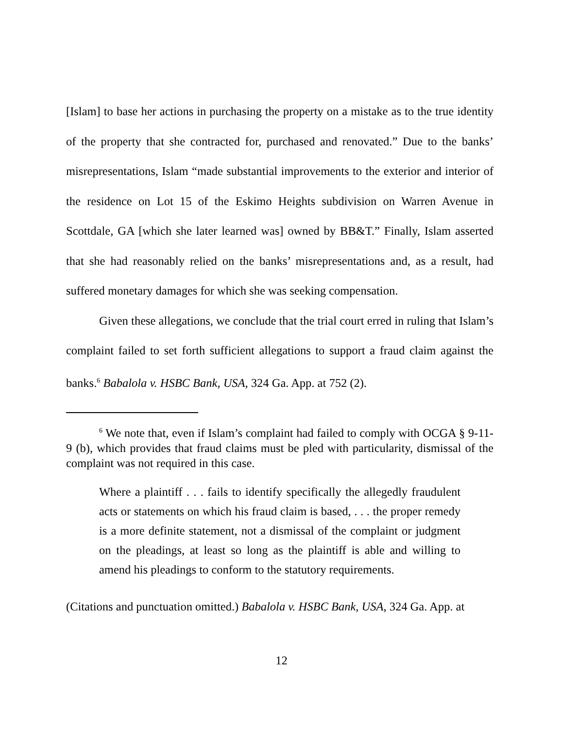[Islam] to base her actions in purchasing the property on a mistake as to the true identity of the property that she contracted for, purchased and renovated.” Due to the banks’ misrepresentations, Islam “made substantial improvements to the exterior and interior of the residence on Lot 15 of the Eskimo Heights subdivision on Warren Avenue in Scottdale, GA [which she later learned was] owned by BB&T.” Finally, Islam asserted that she had reasonably relied on the banks’ misrepresentations and, as a result, had suffered monetary damages for which she was seeking compensation.
Given these allegations, we conclude that the trial court erred in ruling that Islam’s complaint failed to set forth sufficient allegations to support a fraud claim against the banks.<sup>6</sup> Babalola v. HSBC Bank, USA, 324 Ga. App. at 752 (2).
<sup>6</sup> We note that, even if Islam’s complaint had failed to comply with OCGA § 9-11-9 (b), which provides that fraud claims must be pled with particularity, dismissal of the complaint was not required in this case.
Where a plaintiff . . . fails to identify specifically the allegedly fraudulent acts or statements on which his fraud claim is based, . . . the proper remedy is a more definite statement, not a dismissal of the complaint or judgment on the pleadings, at least so long as the plaintiff is able and willing to amend his pleadings to conform to the statutory requirements.
(Citations and punctuation omitted.) Babalola v. HSBC Bank, USA, 324 Ga. App. at
12